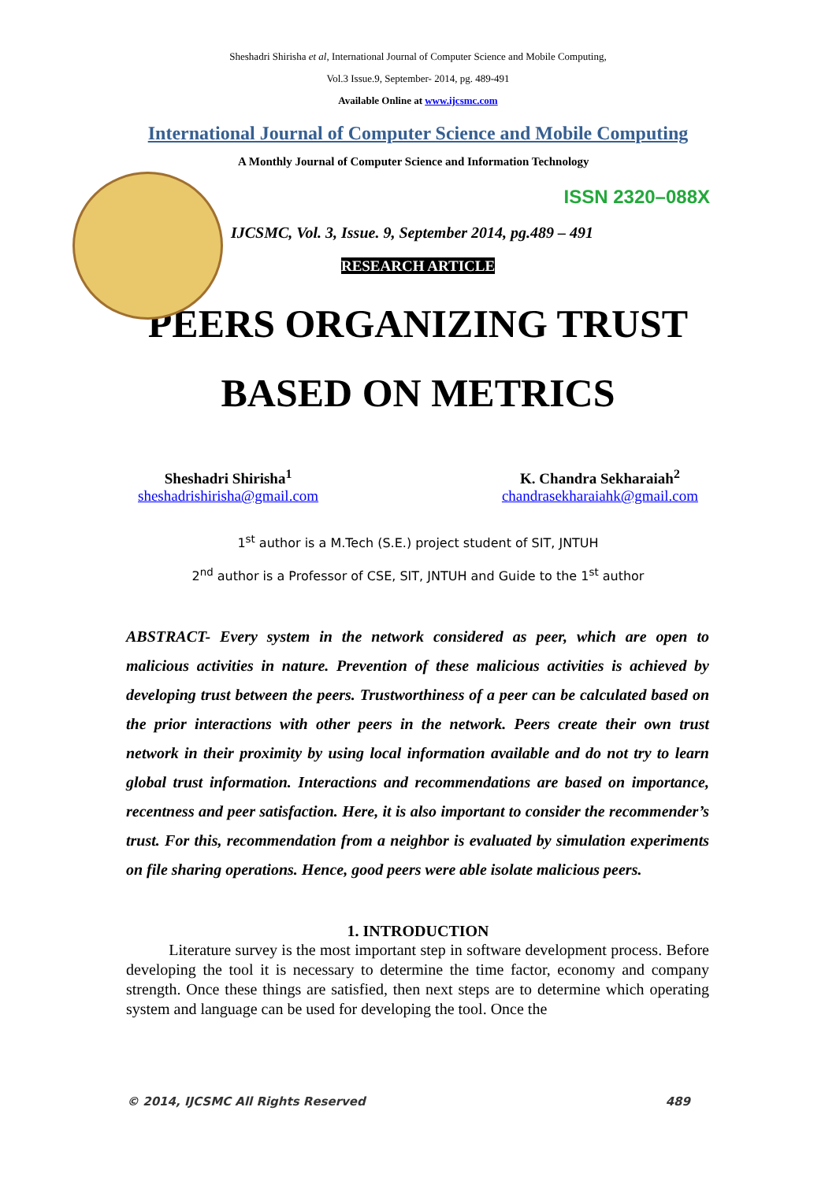Sheshadri Shirisha et al, International Journal of Computer Science and Mobile Computing,
Vol.3 Issue.9, September- 2014, pg. 489-491
Available Online at www.ijcsmc.com
International Journal of Computer Science and Mobile Computing
A Monthly Journal of Computer Science and Information Technology
ISSN 2320–088X
IJCSMC, Vol. 3, Issue. 9, September 2014, pg.489 – 491
RESEARCH ARTICLE
PEERS ORGANIZING TRUST
BASED ON METRICS
Sheshadri Shirisha<sup>1</sup>
sheshadrishirisha@gmail.com
K. Chandra Sekharaiah<sup>2</sup>
chandrasekharaiahk@gmail.com
1<sup>st</sup> author is a M.Tech (S.E.) project student of SIT, JNTUH
2<sup>nd</sup> author is a Professor of CSE, SIT, JNTUH and Guide to the 1<sup>st</sup> author
ABSTRACT- Every system in the network considered as peer, which are open to malicious activities in nature. Prevention of these malicious activities is achieved by developing trust between the peers. Trustworthiness of a peer can be calculated based on the prior interactions with other peers in the network. Peers create their own trust network in their proximity by using local information available and do not try to learn global trust information. Interactions and recommendations are based on importance, recentness and peer satisfaction. Here, it is also important to consider the recommender’s trust. For this, recommendation from a neighbor is evaluated by simulation experiments on file sharing operations. Hence, good peers were able isolate malicious peers.
1. INTRODUCTION
Literature survey is the most important step in software development process. Before developing the tool it is necessary to determine the time factor, economy and company strength. Once these things are satisfied, then next steps are to determine which operating system and language can be used for developing the tool. Once the
© 2014, IJCSMC All Rights Reserved 489